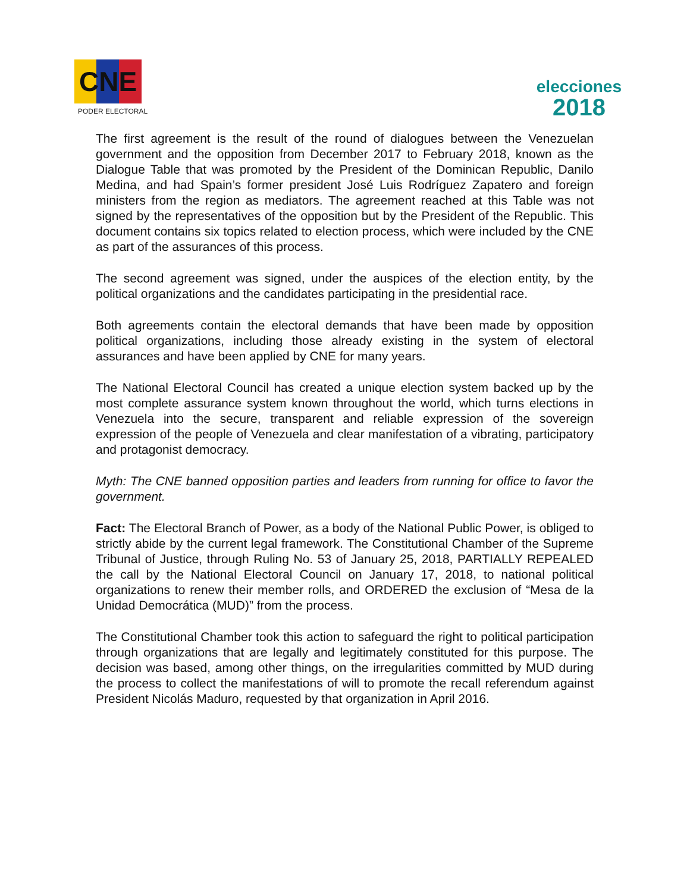CNE
PODER ELECTORAL
elecciones
2018
The first agreement is the result of the round of dialogues between the Venezuelan government and the opposition from December 2017 to February 2018, known as the Dialogue Table that was promoted by the President of the Dominican Republic, Danilo Medina, and had Spain’s former president José Luis Rodríguez Zapatero and foreign ministers from the region as mediators. The agreement reached at this Table was not signed by the representatives of the opposition but by the President of the Republic. This document contains six topics related to election process, which were included by the CNE as part of the assurances of this process.
The second agreement was signed, under the auspices of the election entity, by the political organizations and the candidates participating in the presidential race.
Both agreements contain the electoral demands that have been made by opposition political organizations, including those already existing in the system of electoral assurances and have been applied by CNE for many years.
The National Electoral Council has created a unique election system backed up by the most complete assurance system known throughout the world, which turns elections in Venezuela into the secure, transparent and reliable expression of the sovereign expression of the people of Venezuela and clear manifestation of a vibrating, participatory and protagonist democracy.
Myth: The CNE banned opposition parties and leaders from running for office to favor the government.
Fact: The Electoral Branch of Power, as a body of the National Public Power, is obliged to strictly abide by the current legal framework. The Constitutional Chamber of the Supreme Tribunal of Justice, through Ruling No. 53 of January 25, 2018, PARTIALLY REPEALED the call by the National Electoral Council on January 17, 2018, to national political organizations to renew their member rolls, and ORDERED the exclusion of “Mesa de la Unidad Democrática (MUD)” from the process.
The Constitutional Chamber took this action to safeguard the right to political participation through organizations that are legally and legitimately constituted for this purpose. The decision was based, among other things, on the irregularities committed by MUD during the process to collect the manifestations of will to promote the recall referendum against President Nicolás Maduro, requested by that organization in April 2016.